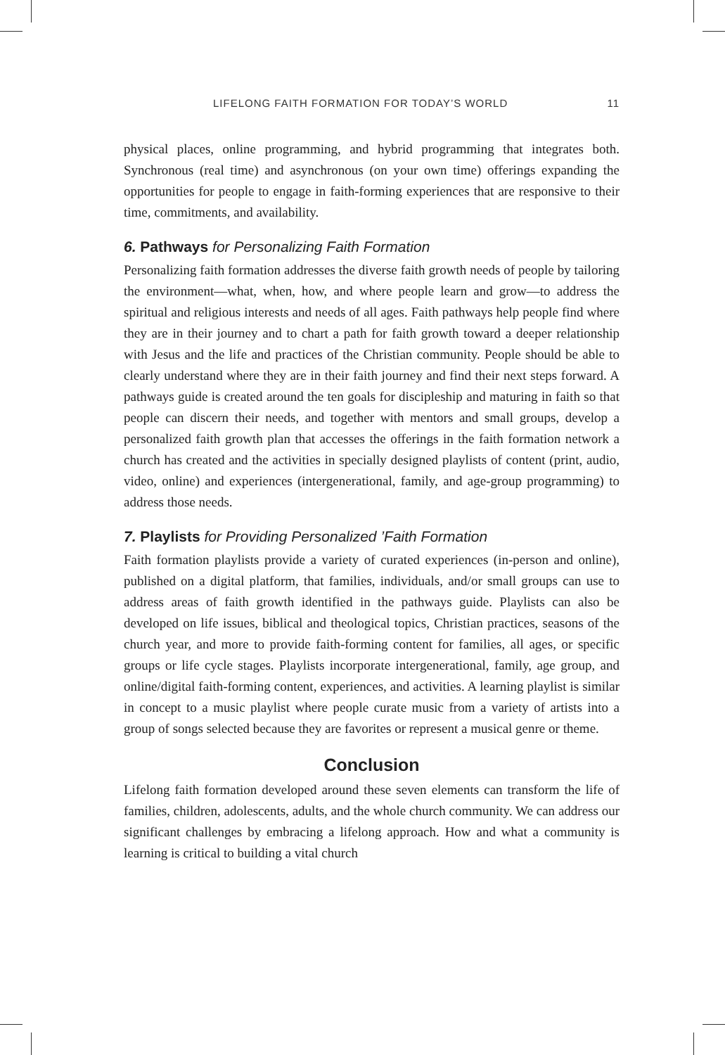LIFELONG FAITH FORMATION FOR TODAY’S WORLD 11
physical places, online programming, and hybrid programming that integrates both. Synchronous (real time) and asynchronous (on your own time) offerings expanding the opportunities for people to engage in faith-forming experiences that are responsive to their time, commitments, and availability.
6. Pathways for Personalizing Faith Formation
Personalizing faith formation addresses the diverse faith growth needs of people by tailoring the environment—what, when, how, and where people learn and grow—to address the spiritual and religious interests and needs of all ages. Faith pathways help people find where they are in their journey and to chart a path for faith growth toward a deeper relationship with Jesus and the life and practices of the Christian community. People should be able to clearly understand where they are in their faith journey and find their next steps forward. A pathways guide is created around the ten goals for discipleship and maturing in faith so that people can discern their needs, and together with mentors and small groups, develop a personalized faith growth plan that accesses the offerings in the faith formation network a church has created and the activities in specially designed playlists of content (print, audio, video, online) and experiences (intergenerational, family, and age-group programming) to address those needs.
7. Playlists for Providing Personalized ’Faith Formation
Faith formation playlists provide a variety of curated experiences (in-person and online), published on a digital platform, that families, individuals, and/or small groups can use to address areas of faith growth identified in the pathways guide. Playlists can also be developed on life issues, biblical and theological topics, Christian practices, seasons of the church year, and more to provide faith-forming content for families, all ages, or specific groups or life cycle stages. Playlists incorporate intergenerational, family, age group, and online/digital faith-forming content, experiences, and activities. A learning playlist is similar in concept to a music playlist where people curate music from a variety of artists into a group of songs selected because they are favorites or represent a musical genre or theme.
Conclusion
Lifelong faith formation developed around these seven elements can transform the life of families, children, adolescents, adults, and the whole church community. We can address our significant challenges by embracing a lifelong approach. How and what a community is learning is critical to building a vital church